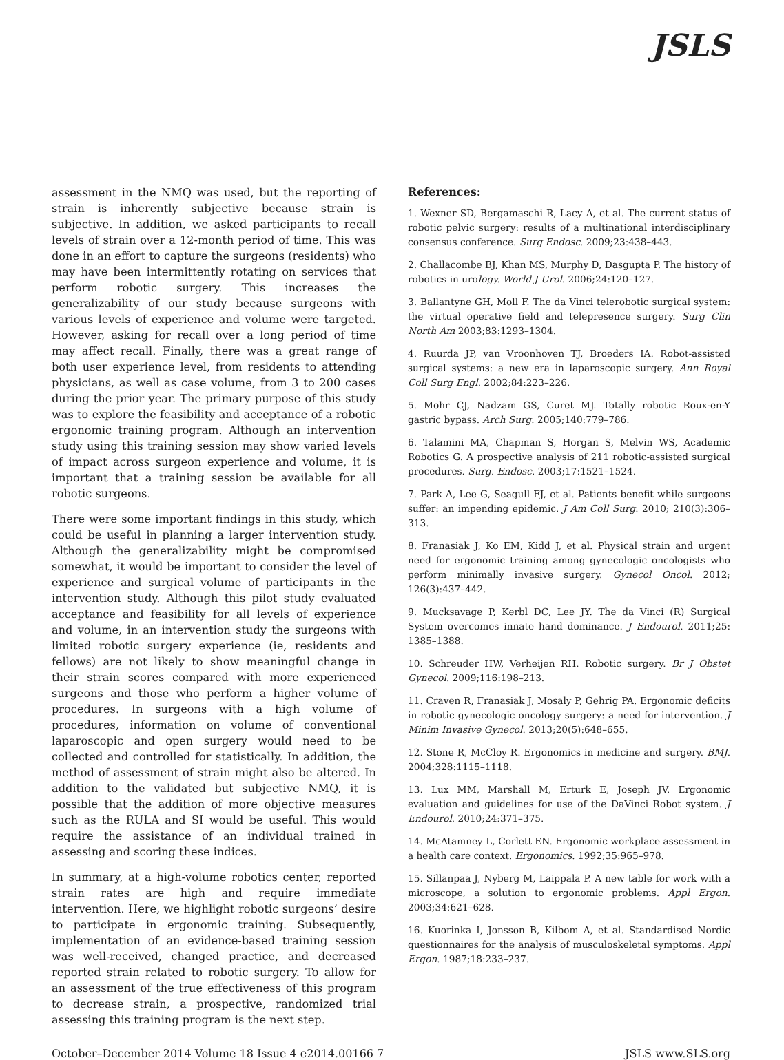JSLS
assessment in the NMQ was used, but the reporting of strain is inherently subjective because strain is subjective. In addition, we asked participants to recall levels of strain over a 12-month period of time. This was done in an effort to capture the surgeons (residents) who may have been intermittently rotating on services that perform robotic surgery. This increases the generalizability of our study because surgeons with various levels of experience and volume were targeted. However, asking for recall over a long period of time may affect recall. Finally, there was a great range of both user experience level, from residents to attending physicians, as well as case volume, from 3 to 200 cases during the prior year. The primary purpose of this study was to explore the feasibility and acceptance of a robotic ergonomic training program. Although an intervention study using this training session may show varied levels of impact across surgeon experience and volume, it is important that a training session be available for all robotic surgeons.
There were some important findings in this study, which could be useful in planning a larger intervention study. Although the generalizability might be compromised somewhat, it would be important to consider the level of experience and surgical volume of participants in the intervention study. Although this pilot study evaluated acceptance and feasibility for all levels of experience and volume, in an intervention study the surgeons with limited robotic surgery experience (ie, residents and fellows) are not likely to show meaningful change in their strain scores compared with more experienced surgeons and those who perform a higher volume of procedures. In surgeons with a high volume of procedures, information on volume of conventional laparoscopic and open surgery would need to be collected and controlled for statistically. In addition, the method of assessment of strain might also be altered. In addition to the validated but subjective NMQ, it is possible that the addition of more objective measures such as the RULA and SI would be useful. This would require the assistance of an individual trained in assessing and scoring these indices.
In summary, at a high-volume robotics center, reported strain rates are high and require immediate intervention. Here, we highlight robotic surgeons’ desire to participate in ergonomic training. Subsequently, implementation of an evidence-based training session was well-received, changed practice, and decreased reported strain related to robotic surgery. To allow for an assessment of the true effectiveness of this program to decrease strain, a prospective, randomized trial assessing this training program is the next step.
References:
1. Wexner SD, Bergamaschi R, Lacy A, et al. The current status of robotic pelvic surgery: results of a multinational interdisciplinary consensus conference. Surg Endosc. 2009;23:438–443.
2. Challacombe BJ, Khan MS, Murphy D, Dasgupta P. The history of robotics in urology. World J Urol. 2006;24:120–127.
3. Ballantyne GH, Moll F. The da Vinci telerobotic surgical system: the virtual operative field and telepresence surgery. Surg Clin North Am 2003;83:1293–1304.
4. Ruurda JP, van Vroonhoven TJ, Broeders IA. Robot-assisted surgical systems: a new era in laparoscopic surgery. Ann Royal Coll Surg Engl. 2002;84:223–226.
5. Mohr CJ, Nadzam GS, Curet MJ. Totally robotic Roux-en-Y gastric bypass. Arch Surg. 2005;140:779–786.
6. Talamini MA, Chapman S, Horgan S, Melvin WS, Academic Robotics G. A prospective analysis of 211 robotic-assisted surgical procedures. Surg. Endosc. 2003;17:1521–1524.
7. Park A, Lee G, Seagull FJ, et al. Patients benefit while surgeons suffer: an impending epidemic. J Am Coll Surg. 2010; 210(3):306–313.
8. Franasiak J, Ko EM, Kidd J, et al. Physical strain and urgent need for ergonomic training among gynecologic oncologists who perform minimally invasive surgery. Gynecol Oncol. 2012; 126(3):437–442.
9. Mucksavage P, Kerbl DC, Lee JY. The da Vinci (R) Surgical System overcomes innate hand dominance. J Endourol. 2011;25: 1385–1388.
10. Schreuder HW, Verheijen RH. Robotic surgery. Br J Obstet Gynecol. 2009;116:198–213.
11. Craven R, Franasiak J, Mosaly P, Gehrig PA. Ergonomic deficits in robotic gynecologic oncology surgery: a need for intervention. J Minim Invasive Gynecol. 2013;20(5):648–655.
12. Stone R, McCloy R. Ergonomics in medicine and surgery. BMJ. 2004;328:1115–1118.
13. Lux MM, Marshall M, Erturk E, Joseph JV. Ergonomic evaluation and guidelines for use of the DaVinci Robot system. J Endourol. 2010;24:371–375.
14. McAtamney L, Corlett EN. Ergonomic workplace assessment in a health care context. Ergonomics. 1992;35:965–978.
15. Sillanpaa J, Nyberg M, Laippala P. A new table for work with a microscope, a solution to ergonomic problems. Appl Ergon. 2003;34:621–628.
16. Kuorinka I, Jonsson B, Kilbom A, et al. Standardised Nordic questionnaires for the analysis of musculoskeletal symptoms. Appl Ergon. 1987;18:233–237.
October–December 2014 Volume 18 Issue 4 e2014.00166 7 JSLS www.SLS.org